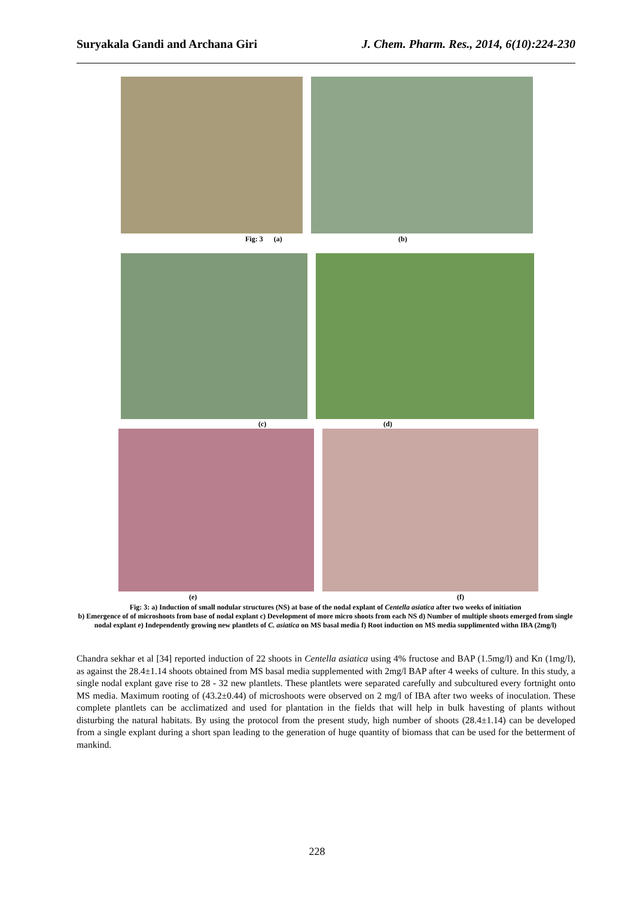Suryakala Gandi and Archana Giri J. Chem. Pharm. Res., 2014, 6(10):224-230
Fig: 3 (a) (b)
(c) (d)
(e) (f)
Fig: 3: a) Induction of small nodular structures (NS) at base of the nodal explant of Centella asiatica after two weeks of initiation
b) Emergence of of microshoots from base of nodal explant c) Development of more micro shoots from each NS d) Number of multiple shoots emerged from single nodal explant e) Independently growing new plantlets of C. asiatica on MS basal media f) Root induction on MS media supplimented withn IBA (2mg/l)
Chandra sekhar et al [34] reported induction of 22 shoots in Centella asiatica using 4% fructose and BAP (1.5mg/l) and Kn (1mg/l), as against the 28.4±1.14 shoots obtained from MS basal media supplemented with 2mg/l BAP after 4 weeks of culture. In this study, a single nodal explant gave rise to 28 - 32 new plantlets. These plantlets were separated carefully and subcultured every fortnight onto MS media. Maximum rooting of (43.2±0.44) of microshoots were observed on 2 mg/l of IBA after two weeks of inoculation. These complete plantlets can be acclimatized and used for plantation in the fields that will help in bulk havesting of plants without disturbing the natural habitats. By using the protocol from the present study, high number of shoots (28.4±1.14) can be developed from a single explant during a short span leading to the generation of huge quantity of biomass that can be used for the betterment of mankind.
228